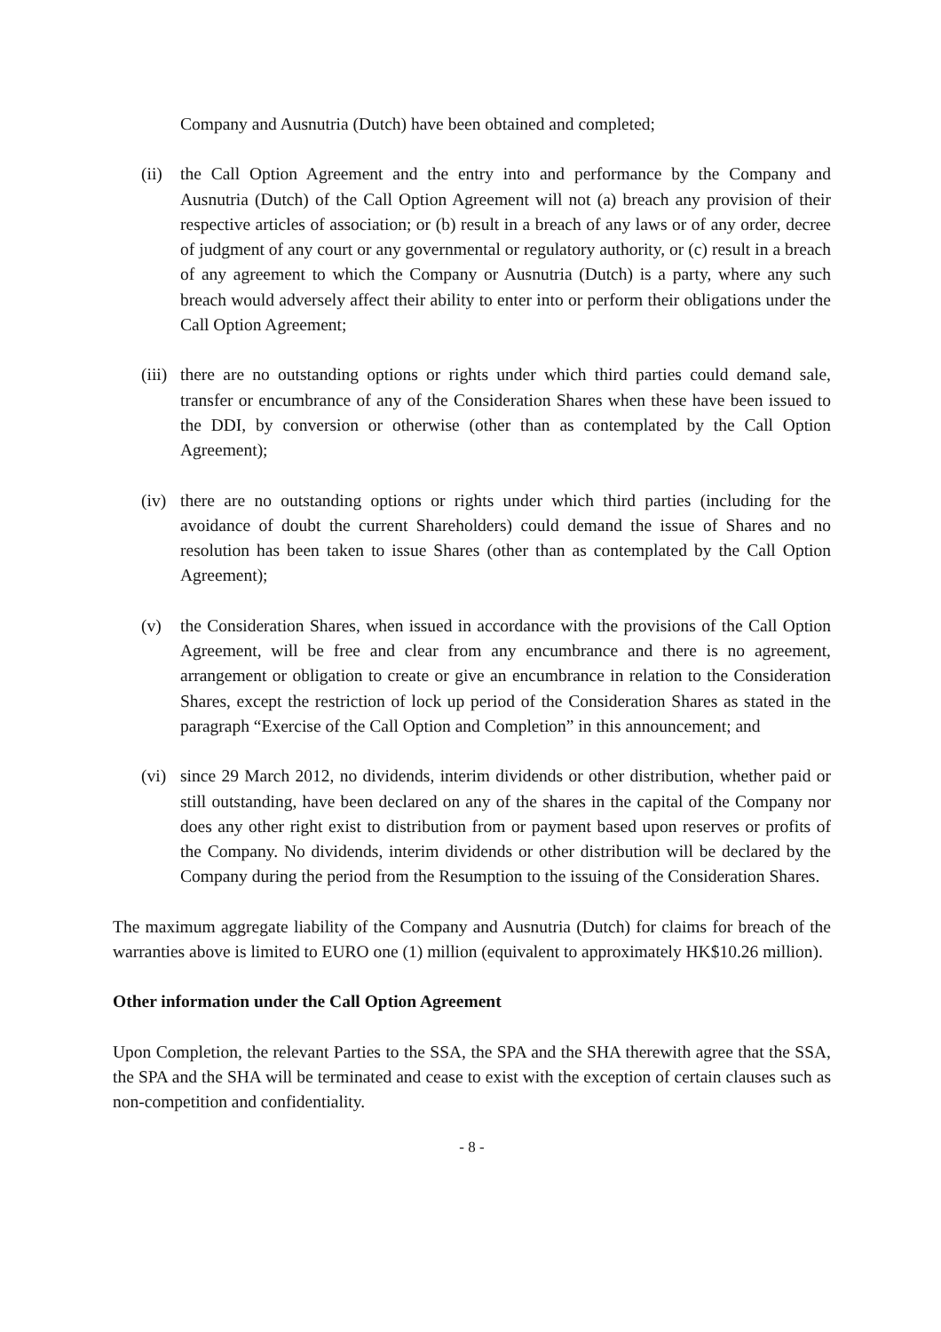Company and Ausnutria (Dutch) have been obtained and completed;
(ii) the Call Option Agreement and the entry into and performance by the Company and Ausnutria (Dutch) of the Call Option Agreement will not (a) breach any provision of their respective articles of association; or (b) result in a breach of any laws or of any order, decree of judgment of any court or any governmental or regulatory authority, or (c) result in a breach of any agreement to which the Company or Ausnutria (Dutch) is a party, where any such breach would adversely affect their ability to enter into or perform their obligations under the Call Option Agreement;
(iii) there are no outstanding options or rights under which third parties could demand sale, transfer or encumbrance of any of the Consideration Shares when these have been issued to the DDI, by conversion or otherwise (other than as contemplated by the Call Option Agreement);
(iv) there are no outstanding options or rights under which third parties (including for the avoidance of doubt the current Shareholders) could demand the issue of Shares and no resolution has been taken to issue Shares (other than as contemplated by the Call Option Agreement);
(v) the Consideration Shares, when issued in accordance with the provisions of the Call Option Agreement, will be free and clear from any encumbrance and there is no agreement, arrangement or obligation to create or give an encumbrance in relation to the Consideration Shares, except the restriction of lock up period of the Consideration Shares as stated in the paragraph “Exercise of the Call Option and Completion” in this announcement; and
(vi) since 29 March 2012, no dividends, interim dividends or other distribution, whether paid or still outstanding, have been declared on any of the shares in the capital of the Company nor does any other right exist to distribution from or payment based upon reserves or profits of the Company. No dividends, interim dividends or other distribution will be declared by the Company during the period from the Resumption to the issuing of the Consideration Shares.
The maximum aggregate liability of the Company and Ausnutria (Dutch) for claims for breach of the warranties above is limited to EURO one (1) million (equivalent to approximately HK$10.26 million).
Other information under the Call Option Agreement
Upon Completion, the relevant Parties to the SSA, the SPA and the SHA therewith agree that the SSA, the SPA and the SHA will be terminated and cease to exist with the exception of certain clauses such as non-competition and confidentiality.
- 8 -